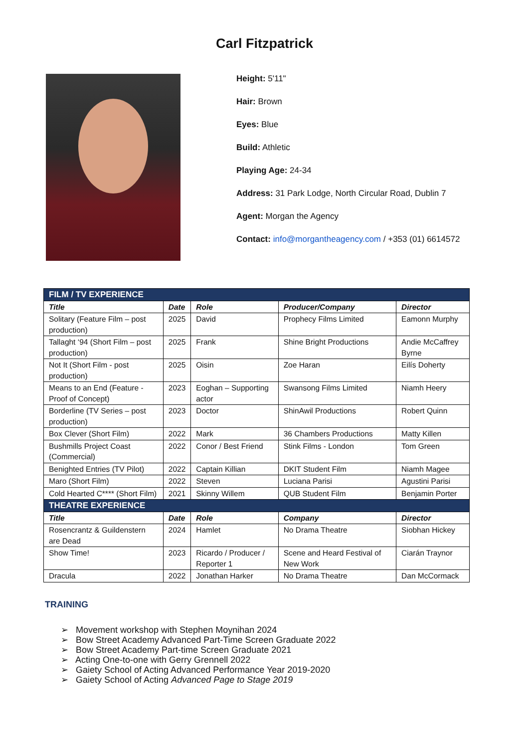Carl Fitzpatrick
Height: 5'11"
Hair: Brown
Eyes: Blue
Build: Athletic
Playing Age: 24-34
Address: 31 Park Lodge, North Circular Road, Dublin 7
Agent: Morgan the Agency
Contact: info@morgantheagency.com / +353 (01) 6614572
| FILM / TV EXPERIENCE | | | | |
| Title | Date | Role | Producer/Company | Director |
| Solitary (Feature Film – post production) | 2025 | David | Prophecy Films Limited | Eamonn Murphy |
| Tallaght ‘94 (Short Film – post production) | 2025 | Frank | Shine Bright Productions | Andie McCaffrey Byrne |
| Not It (Short Film - post production) | 2025 | Oisin | Zoe Haran | Eilís Doherty |
| Means to an End (Feature - Proof of Concept) | 2023 | Eoghan – Supporting actor | Swansong Films Limited | Niamh Heery |
| Borderline (TV Series – post production) | 2023 | Doctor | ShinAwil Productions | Robert Quinn |
| Box Clever (Short Film) | 2022 | Mark | 36 Chambers Productions | Matty Killen |
| Bushmills Project Coast (Commercial) | 2022 | Conor / Best Friend | Stink Films - London | Tom Green |
| Benighted Entries (TV Pilot) | 2022 | Captain Killian | DKIT Student Film | Niamh Magee |
| Maro (Short Film) | 2022 | Steven | Luciana Parisi | Agustini Parisi |
| Cold Hearted C**** (Short Film) | 2021 | Skinny Willem | QUB Student Film | Benjamin Porter |
| THEATRE EXPERIENCE | | | | |
| Title | Date | Role | Company | Director |
| Rosencrantz & Guildenstern are Dead | 2024 | Hamlet | No Drama Theatre | Siobhan Hickey |
| Show Time! | 2023 | Ricardo / Producer / Reporter 1 | Scene and Heard Festival of New Work | Ciarán Traynor |
| Dracula | 2022 | Jonathan Harker | No Drama Theatre | Dan McCormack |
TRAINING
➢ Movement workshop with Stephen Moynihan 2024
➢ Bow Street Academy Advanced Part-Time Screen Graduate 2022
➢ Bow Street Academy Part-time Screen Graduate 2021
➢ Acting One-to-one with Gerry Grennell 2022
➢ Gaiety School of Acting Advanced Performance Year 2019-2020
➢ Gaiety School of Acting Advanced Page to Stage 2019